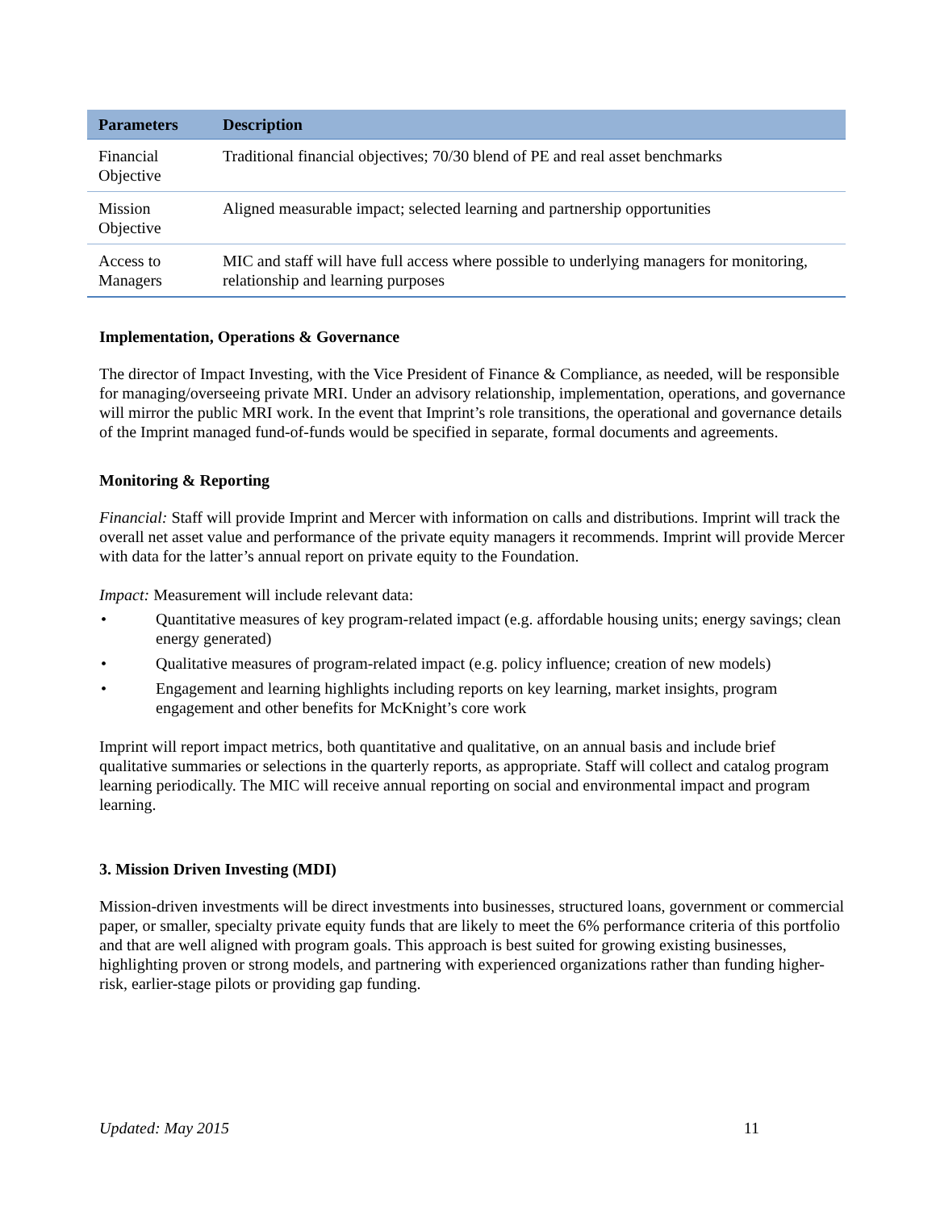| Parameters | Description |
| --- | --- |
| Financial Objective | Traditional financial objectives; 70/30 blend of PE and real asset benchmarks |
| Mission Objective | Aligned measurable impact; selected learning and partnership opportunities |
| Access to Managers | MIC and staff will have full access where possible to underlying managers for monitoring, relationship and learning purposes |
Implementation, Operations & Governance
The director of Impact Investing, with the Vice President of Finance & Compliance, as needed, will be responsible for managing/overseeing private MRI. Under an advisory relationship, implementation, operations, and governance will mirror the public MRI work. In the event that Imprint’s role transitions, the operational and governance details of the Imprint managed fund-of-funds would be specified in separate, formal documents and agreements.
Monitoring & Reporting
Financial: Staff will provide Imprint and Mercer with information on calls and distributions. Imprint will track the overall net asset value and performance of the private equity managers it recommends. Imprint will provide Mercer with data for the latter’s annual report on private equity to the Foundation.
Impact: Measurement will include relevant data:
• Quantitative measures of key program-related impact (e.g. affordable housing units; energy savings; clean energy generated)
• Qualitative measures of program-related impact (e.g. policy influence; creation of new models)
• Engagement and learning highlights including reports on key learning, market insights, program engagement and other benefits for McKnight’s core work
Imprint will report impact metrics, both quantitative and qualitative, on an annual basis and include brief qualitative summaries or selections in the quarterly reports, as appropriate. Staff will collect and catalog program learning periodically. The MIC will receive annual reporting on social and environmental impact and program learning.
3. Mission Driven Investing (MDI)
Mission-driven investments will be direct investments into businesses, structured loans, government or commercial paper, or smaller, specialty private equity funds that are likely to meet the 6% performance criteria of this portfolio and that are well aligned with program goals. This approach is best suited for growing existing businesses, highlighting proven or strong models, and partnering with experienced organizations rather than funding higher-risk, earlier-stage pilots or providing gap funding.
Updated: May 2015 11